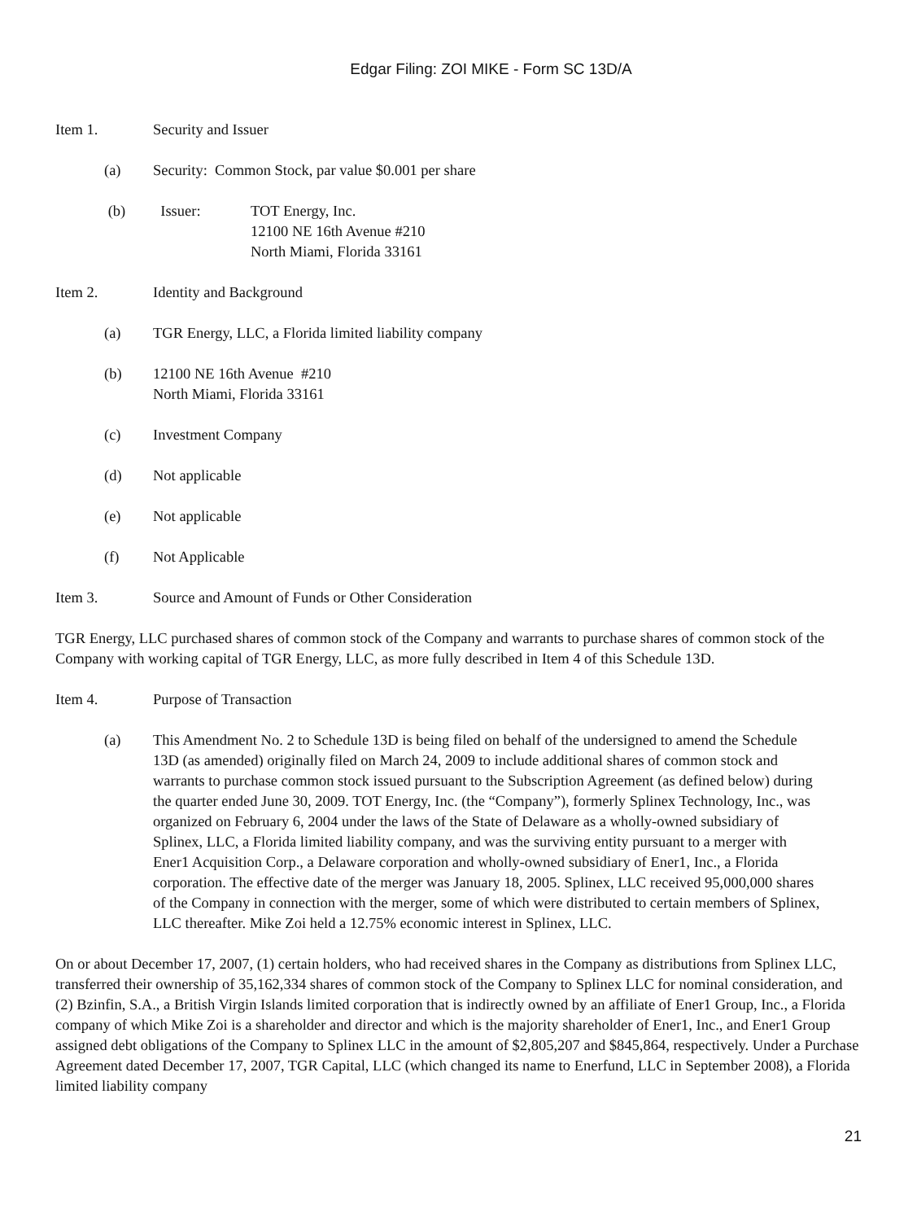Edgar Filing: ZOI MIKE - Form SC 13D/A
Item 1. Security and Issuer
(a) Security: Common Stock, par value $0.001 per share
(b) Issuer: TOT Energy, Inc.
12100 NE 16th Avenue #210
North Miami, Florida 33161
Item 2. Identity and Background
(a) TGR Energy, LLC, a Florida limited liability company
(b) 12100 NE 16th Avenue #210
North Miami, Florida 33161
(c) Investment Company
(d) Not applicable
(e) Not applicable
(f) Not Applicable
Item 3. Source and Amount of Funds or Other Consideration
TGR Energy, LLC purchased shares of common stock of the Company and warrants to purchase shares of common stock of the Company with working capital of TGR Energy, LLC, as more fully described in Item 4 of this Schedule 13D.
Item 4. Purpose of Transaction
(a) This Amendment No. 2 to Schedule 13D is being filed on behalf of the undersigned to amend the Schedule 13D (as amended) originally filed on March 24, 2009 to include additional shares of common stock and warrants to purchase common stock issued pursuant to the Subscription Agreement (as defined below) during the quarter ended June 30, 2009. TOT Energy, Inc. (the “Company”), formerly Splinex Technology, Inc., was organized on February 6, 2004 under the laws of the State of Delaware as a wholly-owned subsidiary of Splinex, LLC, a Florida limited liability company, and was the surviving entity pursuant to a merger with Ener1 Acquisition Corp., a Delaware corporation and wholly-owned subsidiary of Ener1, Inc., a Florida corporation. The effective date of the merger was January 18, 2005. Splinex, LLC received 95,000,000 shares of the Company in connection with the merger, some of which were distributed to certain members of Splinex, LLC thereafter. Mike Zoi held a 12.75% economic interest in Splinex, LLC.
On or about December 17, 2007, (1) certain holders, who had received shares in the Company as distributions from Splinex LLC, transferred their ownership of 35,162,334 shares of common stock of the Company to Splinex LLC for nominal consideration, and (2) Bzinfin, S.A., a British Virgin Islands limited corporation that is indirectly owned by an affiliate of Ener1 Group, Inc., a Florida company of which Mike Zoi is a shareholder and director and which is the majority shareholder of Ener1, Inc., and Ener1 Group assigned debt obligations of the Company to Splinex LLC in the amount of $2,805,207 and $845,864, respectively. Under a Purchase Agreement dated December 17, 2007, TGR Capital, LLC (which changed its name to Enerfund, LLC in September 2008), a Florida limited liability company
21